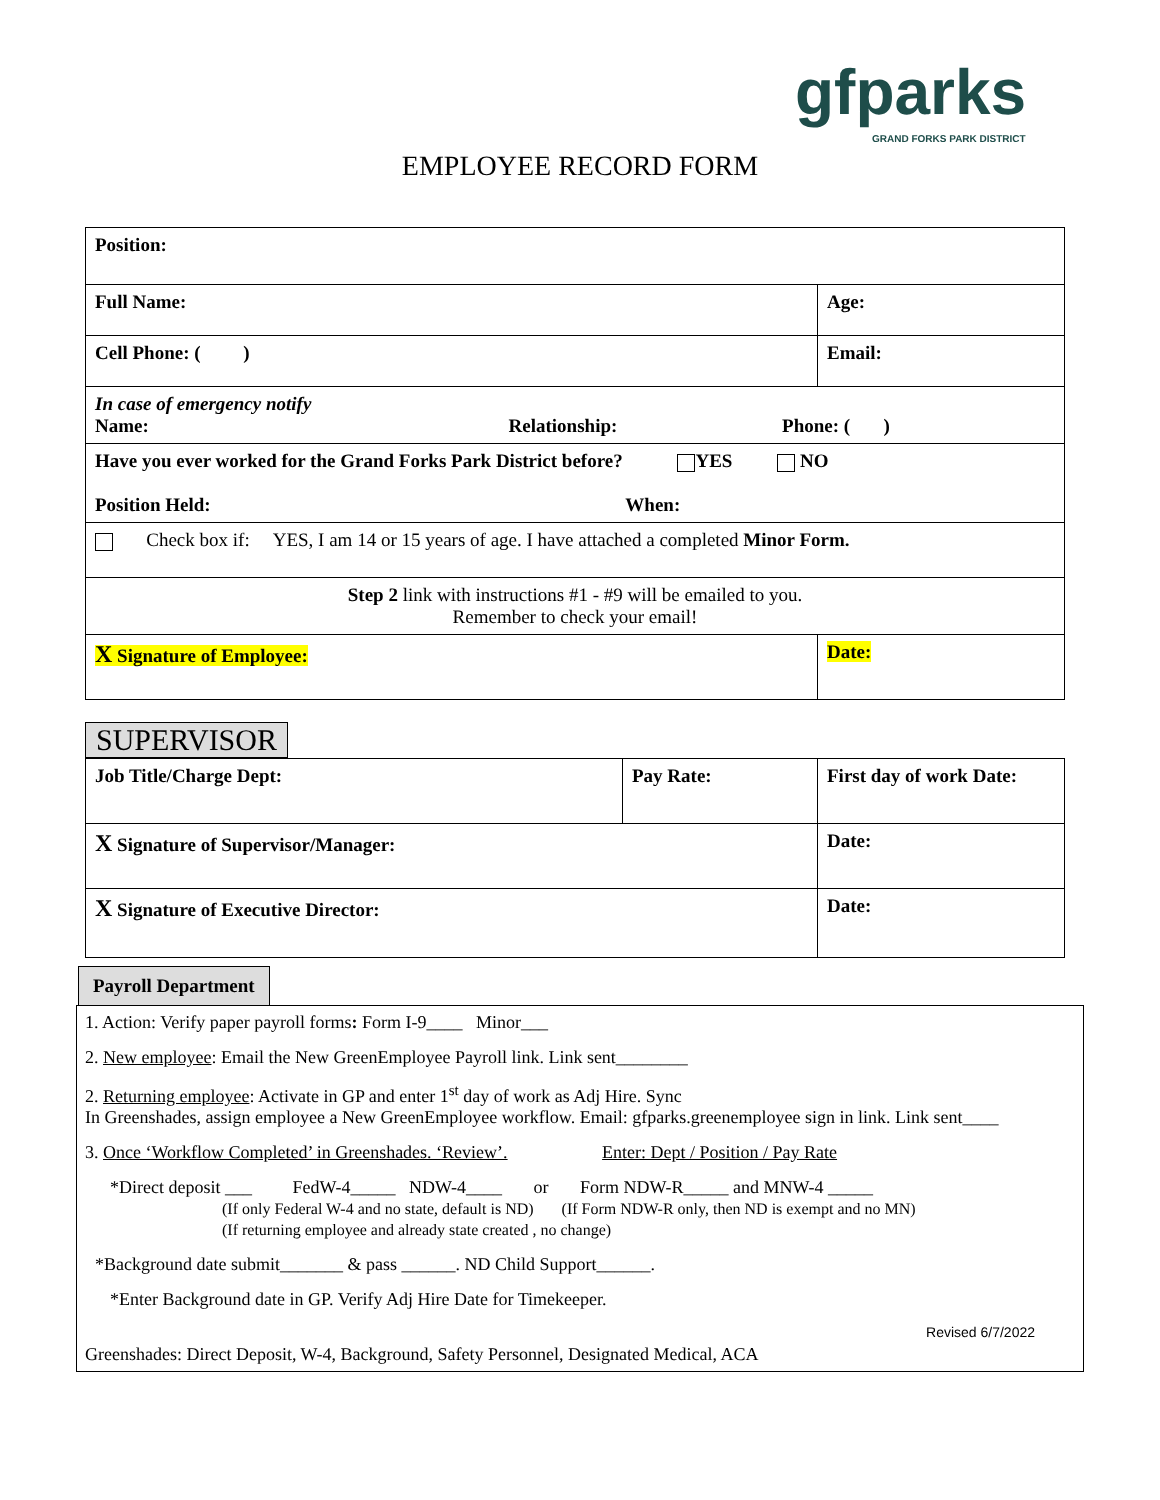gfparks
GRAND FORKS PARK DISTRICT
EMPLOYEE RECORD FORM
| Position: | | |
| Full Name: | | Age: |
| Cell Phone: ( ) | Email: | |
| In case of emergency notify Name: Relationship: Phone: ( ) | | |
| Have you ever worked for the Grand Forks Park District before? YES NO Position Held: When: | | |
| Check box if: YES, I am 14 or 15 years of age. I have attached a completed Minor Form. | | |
| Step 2 link with instructions #1 - #9 will be emailed to you. Remember to check your email! | | |
| X Signature of Employee: | | Date: |
SUPERVISOR
| Job Title/Charge Dept: | Pay Rate: | First day of work Date: |
| X Signature of Supervisor/Manager: | | Date: |
| X Signature of Executive Director: | | Date: |
Payroll Department
1. Action: Verify paper payroll forms: Form I-9____ Minor___
2. New employee: Email the New GreenEmployee Payroll link. Link sent________
2. Returning employee: Activate in GP and enter 1<sup>st</sup> day of work as Adj Hire. Sync
In Greenshades, assign employee a New GreenEmployee workflow. Email: gfparks.greenemployee sign in link. Link sent____
3. Once ‘Workflow Completed’ in Greenshades. ‘Review’. Enter: Dept / Position / Pay Rate
*Direct deposit ___ FedW-4_____ NDW-4____ or Form NDW-R_____ and MNW-4 _____
(If only Federal W-4 and no state, default is ND) (If Form NDW-R only, then ND is exempt and no MN)
(If returning employee and already state created , no change)
*Background date submit_______ & pass ______. ND Child Support______.
*Enter Background date in GP. Verify Adj Hire Date for Timekeeper.
Revised 6/7/2022
Greenshades: Direct Deposit, W-4, Background, Safety Personnel, Designated Medical, ACA